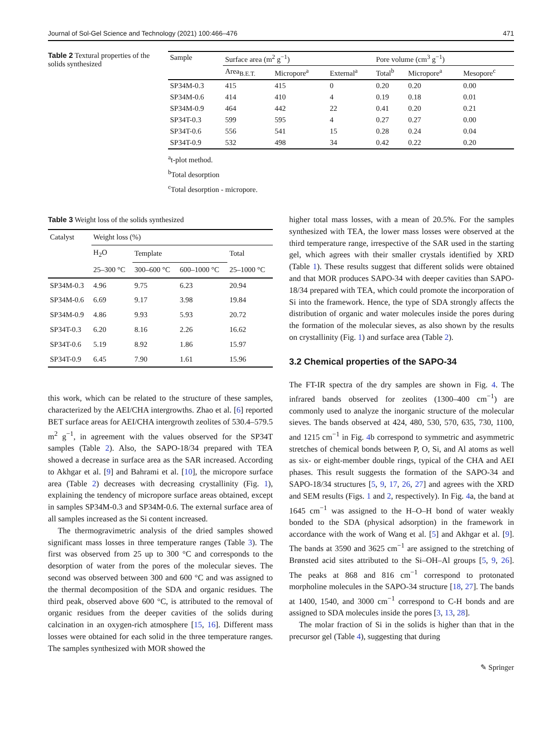Journal of Sol-Gel Science and Technology (2021) 100:466–476 471
Table 2 Textural properties of the solids synthesized
| Sample | Surface area (m<sup>2</sup> g<sup>−1</sup>) | | | Pore volume (cm<sup>3</sup> g<sup>−1</sup>) | | |
| --- | --- | --- | --- | --- | --- | --- |
| | Area<sub>B.E.T.</sub> | Micropore<sup>a</sup> | External<sup>a</sup> | Total<sup>b</sup> | Micropore<sup>a</sup> | Mesopore<sup>c</sup> |
| SP34M-0.3 | 415 | 415 | 0 | 0.20 | 0.20 | 0.00 |
| SP34M-0.6 | 414 | 410 | 4 | 0.19 | 0.18 | 0.01 |
| SP34M-0.9 | 464 | 442 | 22 | 0.41 | 0.20 | 0.21 |
| SP34T-0.3 | 599 | 595 | 4 | 0.27 | 0.27 | 0.00 |
| SP34T-0.6 | 556 | 541 | 15 | 0.28 | 0.24 | 0.04 |
| SP34T-0.9 | 532 | 498 | 34 | 0.42 | 0.22 | 0.20 |
<sup>a</sup> t-plot method.
<sup>b</sup> Total desorption
<sup>c</sup> Total desorption - micropore.
Table 3 Weight loss of the solids synthesized
| Catalyst | Weight loss (%) | | | |
| --- | --- | --- | --- | --- |
| | H<sub>2</sub>O | Template | | Total |
| | 25–300 °C | 300–600 °C | 600–1000 °C | 25–1000 °C |
| SP34M-0.3 | 4.96 | 9.75 | 6.23 | 20.94 |
| SP34M-0.6 | 6.69 | 9.17 | 3.98 | 19.84 |
| SP34M-0.9 | 4.86 | 9.93 | 5.93 | 20.72 |
| SP34T-0.3 | 6.20 | 8.16 | 2.26 | 16.62 |
| SP34T-0.6 | 5.19 | 8.92 | 1.86 | 15.97 |
| SP34T-0.9 | 6.45 | 7.90 | 1.61 | 15.96 |
this work, which can be related to the structure of these samples, characterized by the AEI/CHA intergrowths. Zhao et al. [6] reported BET surface areas for AEI/CHA intergrowth zeolites of 530.4–579.5 m<sup>2</sup> g<sup>−1</sup>, in agreement with the values observed for the SP34T samples (Table 2). Also, the SAPO-18/34 prepared with TEA showed a decrease in surface area as the SAR increased. According to Akhgar et al. [9] and Bahrami et al. [10], the micropore surface area (Table 2) decreases with decreasing crystallinity (Fig. 1), explaining the tendency of micropore surface areas obtained, except in samples SP34M-0.3 and SP34M-0.6. The external surface area of all samples increased as the Si content increased.
The thermogravimetric analysis of the dried samples showed significant mass losses in three temperature ranges (Table 3). The first was observed from 25 up to 300 °C and corresponds to the desorption of water from the pores of the molecular sieves. The second was observed between 300 and 600 °C and was assigned to the thermal decomposition of the SDA and organic residues. The third peak, observed above 600 °C, is attributed to the removal of organic residues from the deeper cavities of the solids during calcination in an oxygen-rich atmosphere [15, 16]. Different mass losses were obtained for each solid in the three temperature ranges. The samples synthesized with MOR showed the
higher total mass losses, with a mean of 20.5%. For the samples synthesized with TEA, the lower mass losses were observed at the third temperature range, irrespective of the SAR used in the starting gel, which agrees with their smaller crystals identified by XRD (Table 1). These results suggest that different solids were obtained and that MOR produces SAPO-34 with deeper cavities than SAPO-18/34 prepared with TEA, which could promote the incorporation of Si into the framework. Hence, the type of SDA strongly affects the distribution of organic and water molecules inside the pores during the formation of the molecular sieves, as also shown by the results on crystallinity (Fig. 1) and surface area (Table 2).
3.2 Chemical properties of the SAPO-34
The FT-IR spectra of the dry samples are shown in Fig. 4. The infrared bands observed for zeolites (1300–400 cm<sup>−1</sup>) are commonly used to analyze the inorganic structure of the molecular sieves. The bands observed at 424, 480, 530, 570, 635, 730, 1100, and 1215 cm<sup>−1</sup> in Fig. 4b correspond to symmetric and asymmetric stretches of chemical bonds between P, O, Si, and Al atoms as well as six- or eight-member double rings, typical of the CHA and AEI phases. This result suggests the formation of the SAPO-34 and SAPO-18/34 structures [5, 9, 17, 26, 27] and agrees with the XRD and SEM results (Figs. 1 and 2, respectively). In Fig. 4a, the band at 1645 cm<sup>−1</sup> was assigned to the H–O–H bond of water weakly bonded to the SDA (physical adsorption) in the framework in accordance with the work of Wang et al. [5] and Akhgar et al. [9]. The bands at 3590 and 3625 cm<sup>−1</sup> are assigned to the stretching of Brønsted acid sites attributed to the Si–OH–Al groups [5, 9, 26]. The peaks at 868 and 816 cm<sup>−1</sup> correspond to protonated morpholine molecules in the SAPO-34 structure [18, 27]. The bands at 1400, 1540, and 3000 cm<sup>−1</sup> correspond to C-H bonds and are assigned to SDA molecules inside the pores [3, 13, 28].
The molar fraction of Si in the solids is higher than that in the precursor gel (Table 4), suggesting that during
✎ Springer